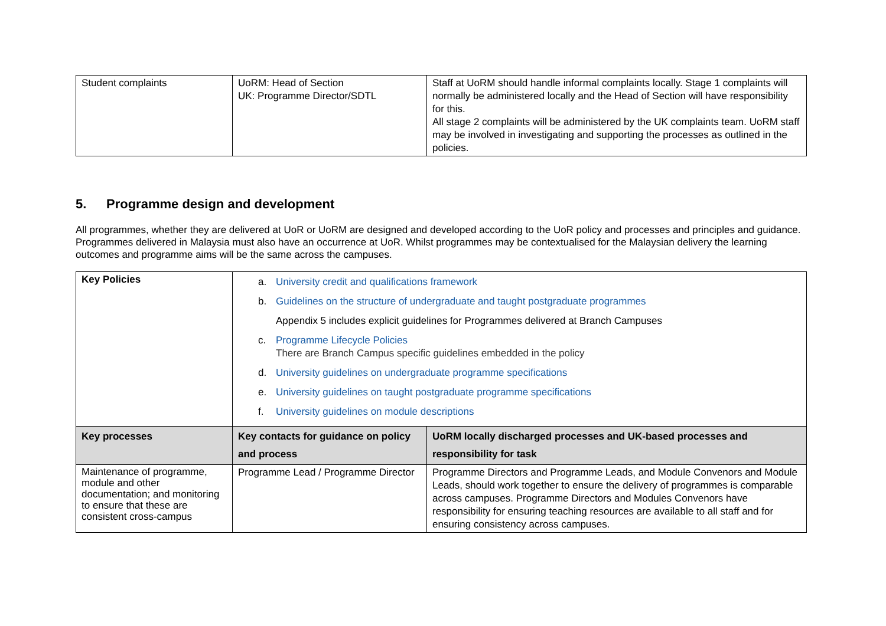| Student complaints | UoRM: Head of Section UK: Programme Director/SDTL | Staff at UoRM should handle informal complaints locally. Stage 1 complaints will normally be administered locally and the Head of Section will have responsibility for this. All stage 2 complaints will be administered by the UK complaints team. UoRM staff may be involved in investigating and supporting the processes as outlined in the policies. |
5. Programme design and development
All programmes, whether they are delivered at UoR or UoRM are designed and developed according to the UoR policy and processes and principles and guidance. Programmes delivered in Malaysia must also have an occurrence at UoR. Whilst programmes may be contextualised for the Malaysian delivery the learning outcomes and programme aims will be the same across the campuses.
| Key Policies | a. University credit and qualifications framework b. Guidelines on the structure of undergraduate and taught postgraduate programmes Appendix 5 includes explicit guidelines for Programmes delivered at Branch Campuses c. Programme Lifecycle Policies There are Branch Campus specific guidelines embedded in the policy d. University guidelines on undergraduate programme specifications e. University guidelines on taught postgraduate programme specifications f. University guidelines on module descriptions | |
| Key processes | Key contacts for guidance on policy and process | UoRM locally discharged processes and UK-based processes and responsibility for task |
| Maintenance of programme, module and other documentation; and monitoring to ensure that these are consistent cross-campus | Programme Lead / Programme Director | Programme Directors and Programme Leads, and Module Convenors and Module Leads, should work together to ensure the delivery of programmes is comparable across campuses. Programme Directors and Modules Convenors have responsibility for ensuring teaching resources are available to all staff and for ensuring consistency across campuses. |